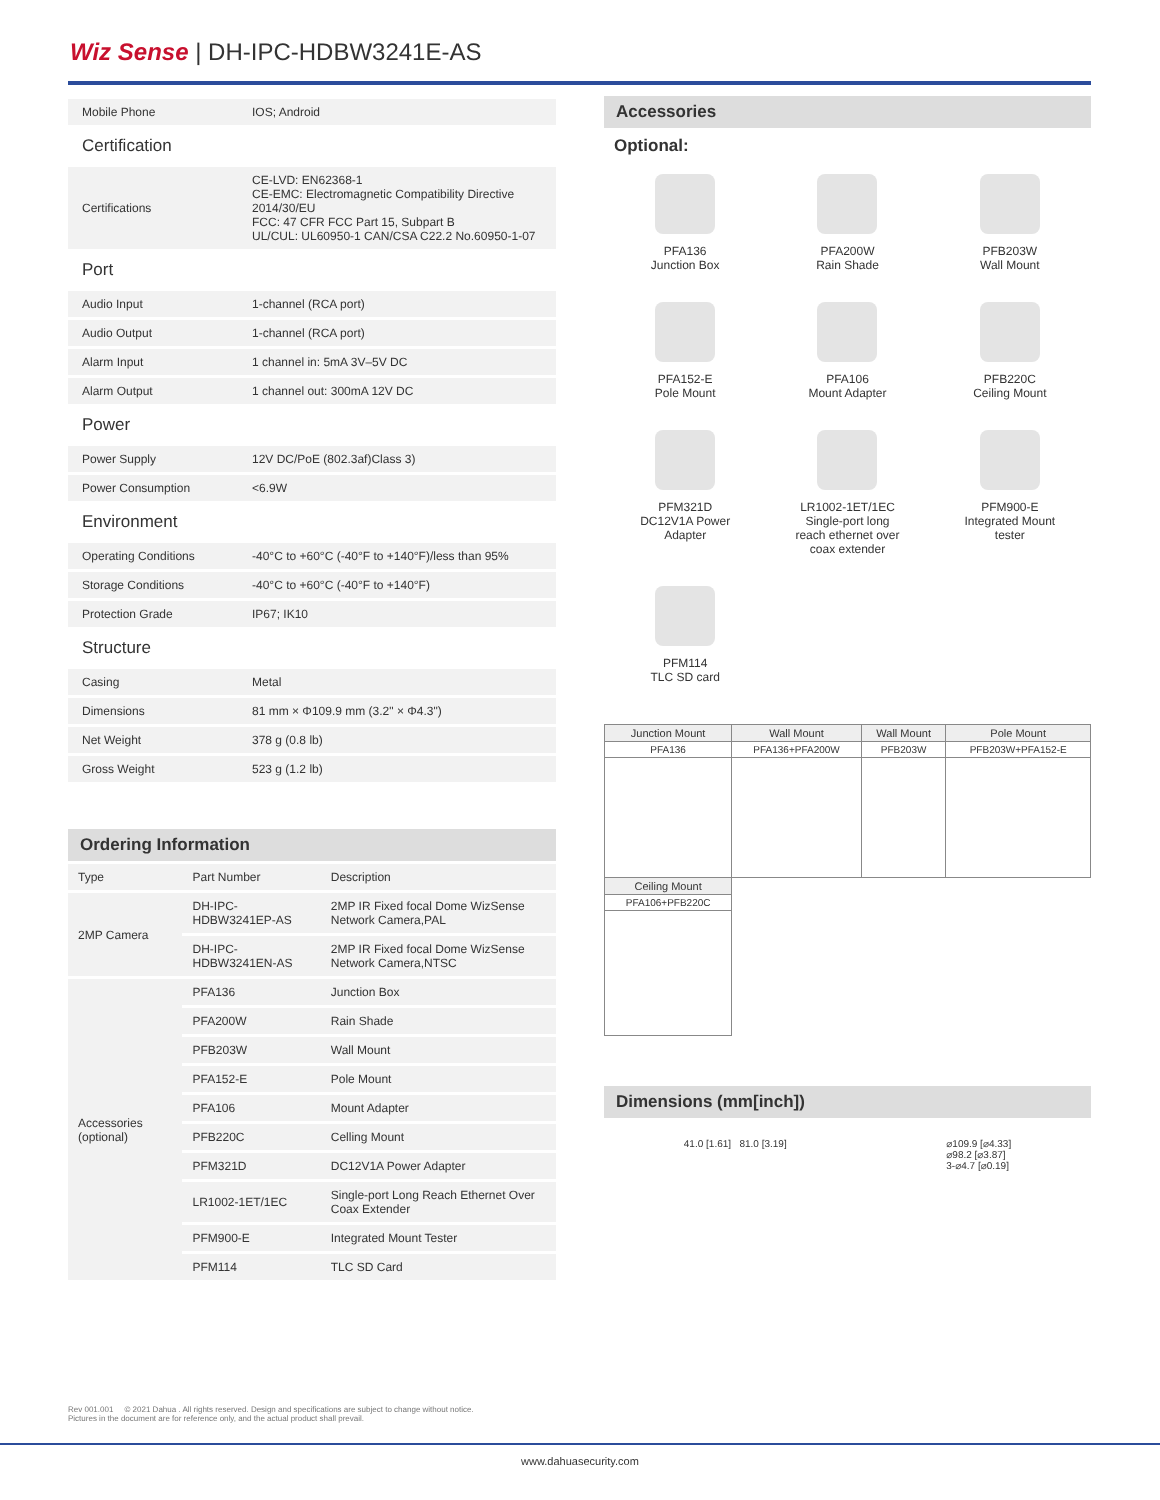Wiz Sense | DH-IPC-HDBW3241E-AS
| Mobile Phone | IOS; Android |
| Certification | |
| Certifications | CE-LVD: EN62368-1 CE-EMC: Electromagnetic Compatibility Directive 2014/30/EU FCC: 47 CFR FCC Part 15, Subpart B UL/CUL: UL60950-1 CAN/CSA C22.2 No.60950-1-07 |
| Port | |
| Audio Input | 1-channel (RCA port) |
| Audio Output | 1-channel (RCA port) |
| Alarm Input | 1 channel in: 5mA 3V–5V DC |
| Alarm Output | 1 channel out: 300mA 12V DC |
| Power | |
| Power Supply | 12V DC/PoE (802.3af)Class 3) |
| Power Consumption | <6.9W |
| Environment | |
| Operating Conditions | -40°C to +60°C (-40°F to +140°F)/less than 95% |
| Storage Conditions | -40°C to +60°C (-40°F to +140°F) |
| Protection Grade | IP67; IK10 |
| Structure | |
| Casing | Metal |
| Dimensions | 81 mm × Φ109.9 mm (3.2" × Φ4.3") |
| Net Weight | 378 g (0.8 lb) |
| Gross Weight | 523 g (1.2 lb) |
Ordering Information
| Type | Part Number | Description |
| 2MP Camera | DH-IPC-HDBW3241EP-AS | 2MP IR Fixed focal Dome WizSense Network Camera,PAL |
| | DH-IPC-HDBW3241EN-AS | 2MP IR Fixed focal Dome WizSense Network Camera,NTSC |
| Accessories (optional) | PFA136 | Junction Box |
| | PFA200W | Rain Shade |
| | PFB203W | Wall Mount |
| | PFA152-E | Pole Mount |
| | PFA106 | Mount Adapter |
| | PFB220C | Celling Mount |
| | PFM321D | DC12V1A Power Adapter |
| | LR1002-1ET/1EC | Single-port Long Reach Ethernet Over Coax Extender |
| | PFM900-E | Integrated Mount Tester |
| | PFM114 | TLC SD Card |
Accessories
Optional:
PFA136
Junction Box
PFA200W
Rain Shade
PFB203W
Wall Mount
PFA152-E
Pole Mount
PFA106
Mount Adapter
PFB220C
Ceiling Mount
PFM321D
DC12V1A Power
Adapter
LR1002-1ET/1EC
Single-port long
reach ethernet over
coax extender
PFM900-E
Integrated Mount
tester
PFM114
TLC SD card
| Junction Mount | Wall Mount | Wall Mount | Pole Mount |
| --- | --- | --- | --- |
| PFA136 | PFA136+PFA200W | PFB203W | PFB203W+PFA152-E |
| Ceiling Mount | | | |
| PFA106+PFB220C | | | |
Dimensions (mm[inch])
41.0 [1.61] 81.0 [3.19] ⌀109.9 [⌀4.33]
⌀98.2 [⌀3.87]
3-⌀4.7 [⌀0.19]
Rev 001.001 © 2021 Dahua . All rights reserved. Design and specifications are subject to change without notice.
Pictures in the document are for reference only, and the actual product shall prevail.
www.dahuasecurity.com